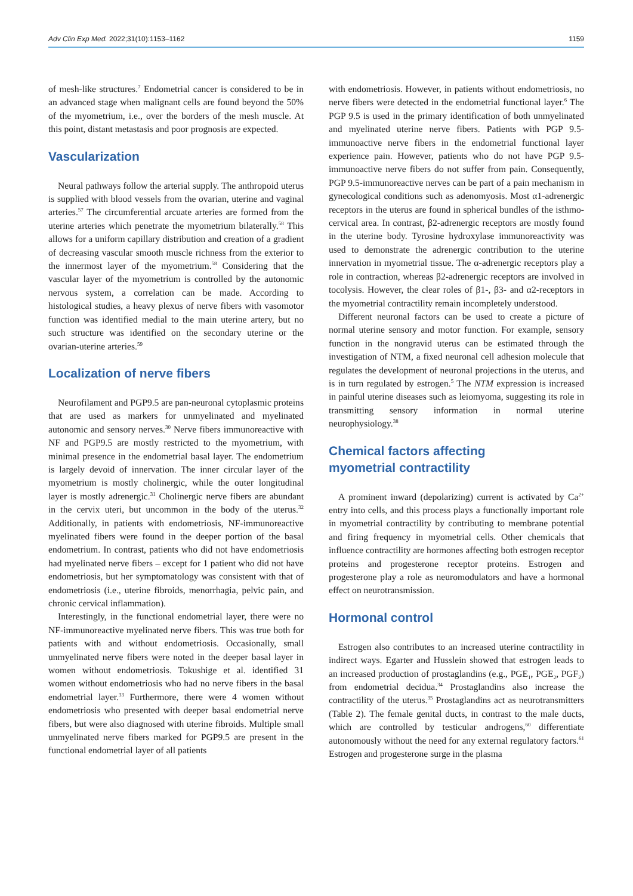Adv Clin Exp Med. 2022;31(10):1153–1162 1159
of mesh-like structures.<sup>7</sup> Endometrial cancer is considered to be in an advanced stage when malignant cells are found beyond the 50% of the myometrium, i.e., over the borders of the mesh muscle. At this point, distant metastasis and poor prognosis are expected.
Vascularization
Neural pathways follow the arterial supply. The anthropoid uterus is supplied with blood vessels from the ovarian, uterine and vaginal arteries.<sup>57</sup> The circumferential arcuate arteries are formed from the uterine arteries which penetrate the myometrium bilaterally.<sup>58</sup> This allows for a uniform capillary distribution and creation of a gradient of decreasing vascular smooth muscle richness from the exterior to the innermost layer of the myometrium.<sup>58</sup> Considering that the vascular layer of the myometrium is controlled by the autonomic nervous system, a correlation can be made. According to histological studies, a heavy plexus of nerve fibers with vasomotor function was identified medial to the main uterine artery, but no such structure was identified on the secondary uterine or the ovarian-uterine arteries.<sup>59</sup>
Localization of nerve fibers
Neurofilament and PGP9.5 are pan-neuronal cytoplasmic proteins that are used as markers for unmyelinated and myelinated autonomic and sensory nerves.<sup>30</sup> Nerve fibers immunoreactive with NF and PGP9.5 are mostly restricted to the myometrium, with minimal presence in the endometrial basal layer. The endometrium is largely devoid of innervation. The inner circular layer of the myometrium is mostly cholinergic, while the outer longitudinal layer is mostly adrenergic.<sup>31</sup> Cholinergic nerve fibers are abundant in the cervix uteri, but uncommon in the body of the uterus.<sup>32</sup> Additionally, in patients with endometriosis, NF-immunoreactive myelinated fibers were found in the deeper portion of the basal endometrium. In contrast, patients who did not have endometriosis had myelinated nerve fibers – except for 1 patient who did not have endometriosis, but her symptomatology was consistent with that of endometriosis (i.e., uterine fibroids, menorrhagia, pelvic pain, and chronic cervical inflammation).
Interestingly, in the functional endometrial layer, there were no NF-immunoreactive myelinated nerve fibers. This was true both for patients with and without endometriosis. Occasionally, small unmyelinated nerve fibers were noted in the deeper basal layer in women without endometriosis. Tokushige et al. identified 31 women without endometriosis who had no nerve fibers in the basal endometrial layer.<sup>33</sup> Furthermore, there were 4 women without endometriosis who presented with deeper basal endometrial nerve fibers, but were also diagnosed with uterine fibroids. Multiple small unmyelinated nerve fibers marked for PGP9.5 are present in the functional endometrial layer of all patients
with endometriosis. However, in patients without endometriosis, no nerve fibers were detected in the endometrial functional layer.<sup>6</sup> The PGP 9.5 is used in the primary identification of both unmyelinated and myelinated uterine nerve fibers. Patients with PGP 9.5-immunoactive nerve fibers in the endometrial functional layer experience pain. However, patients who do not have PGP 9.5-immunoactive nerve fibers do not suffer from pain. Consequently, PGP 9.5-immunoreactive nerves can be part of a pain mechanism in gynecological conditions such as adenomyosis. Most α1-adrenergic receptors in the uterus are found in spherical bundles of the isthmo-cervical area. In contrast, β2-adrenergic receptors are mostly found in the uterine body. Tyrosine hydroxylase immunoreactivity was used to demonstrate the adrenergic contribution to the uterine innervation in myometrial tissue. The α-adrenergic receptors play a role in contraction, whereas β2-adrenergic receptors are involved in tocolysis. However, the clear roles of β1-, β3- and α2-receptors in the myometrial contractility remain incompletely understood.
Different neuronal factors can be used to create a picture of normal uterine sensory and motor function. For example, sensory function in the nongravid uterus can be estimated through the investigation of NTM, a fixed neuronal cell adhesion molecule that regulates the development of neuronal projections in the uterus, and is in turn regulated by estrogen.<sup>5</sup> The NTM expression is increased in painful uterine diseases such as leiomyoma, suggesting its role in transmitting sensory information in normal uterine neurophysiology.<sup>38</sup>
Chemical factors affecting
myometrial contractility
A prominent inward (depolarizing) current is activated by Ca<sup>2+</sup> entry into cells, and this process plays a functionally important role in myometrial contractility by contributing to membrane potential and firing frequency in myometrial cells. Other chemicals that influence contractility are hormones affecting both estrogen receptor proteins and progesterone receptor proteins. Estrogen and progesterone play a role as neuromodulators and have a hormonal effect on neurotransmission.
Hormonal control
Estrogen also contributes to an increased uterine contractility in indirect ways. Egarter and Husslein showed that estrogen leads to an increased production of prostaglandins (e.g., PGE<sub>1</sub>, PGE<sub>2</sub>, PGF<sub>2</sub>) from endometrial decidua.<sup>34</sup> Prostaglandins also increase the contractility of the uterus.<sup>35</sup> Prostaglandins act as neurotransmitters (Table 2). The female genital ducts, in contrast to the male ducts, which are controlled by testicular androgens,<sup>60</sup> differentiate autonomously without the need for any external regulatory factors.<sup>61</sup> Estrogen and progesterone surge in the plasma